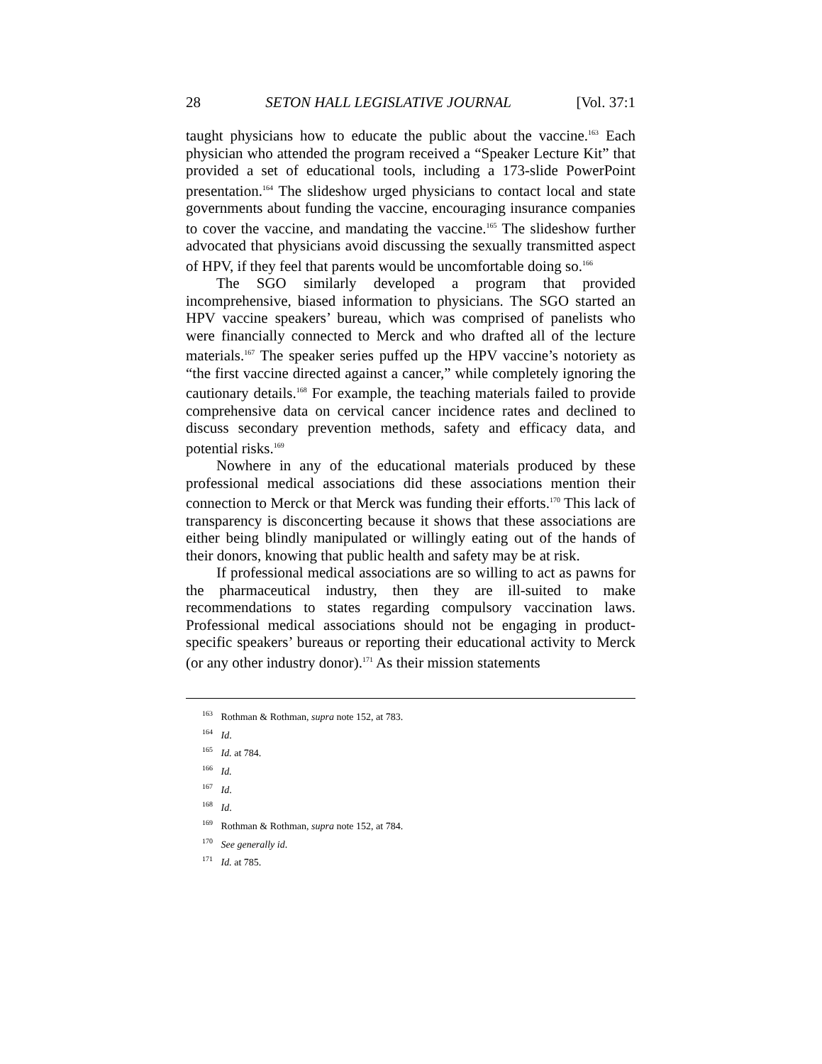28 SETON HALL LEGISLATIVE JOURNAL [Vol. 37:1
taught physicians how to educate the public about the vaccine.<sup>163</sup> Each physician who attended the program received a “Speaker Lecture Kit” that provided a set of educational tools, including a 173-slide PowerPoint presentation.<sup>164</sup> The slideshow urged physicians to contact local and state governments about funding the vaccine, encouraging insurance companies to cover the vaccine, and mandating the vaccine.<sup>165</sup> The slideshow further advocated that physicians avoid discussing the sexually transmitted aspect of HPV, if they feel that parents would be uncomfortable doing so.<sup>166</sup>
The SGO similarly developed a program that provided incomprehensive, biased information to physicians. The SGO started an HPV vaccine speakers’ bureau, which was comprised of panelists who were financially connected to Merck and who drafted all of the lecture materials.<sup>167</sup> The speaker series puffed up the HPV vaccine’s notoriety as “the first vaccine directed against a cancer,” while completely ignoring the cautionary details.<sup>168</sup> For example, the teaching materials failed to provide comprehensive data on cervical cancer incidence rates and declined to discuss secondary prevention methods, safety and efficacy data, and potential risks.<sup>169</sup>
Nowhere in any of the educational materials produced by these professional medical associations did these associations mention their connection to Merck or that Merck was funding their efforts.<sup>170</sup> This lack of transparency is disconcerting because it shows that these associations are either being blindly manipulated or willingly eating out of the hands of their donors, knowing that public health and safety may be at risk.
If professional medical associations are so willing to act as pawns for the pharmaceutical industry, then they are ill-suited to make recommendations to states regarding compulsory vaccination laws. Professional medical associations should not be engaging in product-specific speakers’ bureaus or reporting their educational activity to Merck (or any other industry donor).<sup>171</sup> As their mission statements
<sup>163</sup> Rothman & Rothman, supra note 152, at 783.
<sup>164</sup> Id.
<sup>165</sup> Id. at 784.
<sup>166</sup> Id.
<sup>167</sup> Id.
<sup>168</sup> Id.
<sup>169</sup> Rothman & Rothman, supra note 152, at 784.
<sup>170</sup> See generally id.
<sup>171</sup> Id. at 785.